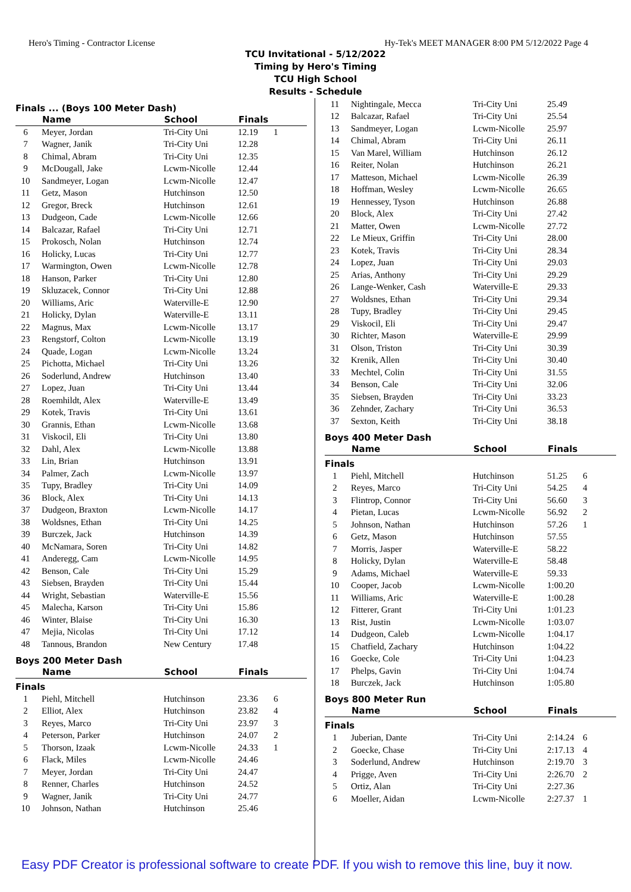Hero's Timing - Contractor License Hy-Tek's MEET MANAGER 8:00 PM 5/12/2022 Page 4
TCU Invitational - 5/12/2022
Timing by Hero's Timing
TCU High School
Results - Schedule
Finals ... (Boys 100 Meter Dash)
| | Name | School | Finals | |
| --- | --- | --- | --- | --- |
| 6 | Meyer, Jordan | Tri-City Uni | 12.19 | 1 |
| 7 | Wagner, Janik | Tri-City Uni | 12.28 | |
| 8 | Chimal, Abram | Tri-City Uni | 12.35 | |
| 9 | McDougall, Jake | Lcwm-Nicolle | 12.44 | |
| 10 | Sandmeyer, Logan | Lcwm-Nicolle | 12.47 | |
| 11 | Getz, Mason | Hutchinson | 12.50 | |
| 12 | Gregor, Breck | Hutchinson | 12.61 | |
| 13 | Dudgeon, Cade | Lcwm-Nicolle | 12.66 | |
| 14 | Balcazar, Rafael | Tri-City Uni | 12.71 | |
| 15 | Prokosch, Nolan | Hutchinson | 12.74 | |
| 16 | Holicky, Lucas | Tri-City Uni | 12.77 | |
| 17 | Warmington, Owen | Lcwm-Nicolle | 12.78 | |
| 18 | Hanson, Parker | Tri-City Uni | 12.80 | |
| 19 | Skluzacek, Connor | Tri-City Uni | 12.88 | |
| 20 | Williams, Aric | Waterville-E | 12.90 | |
| 21 | Holicky, Dylan | Waterville-E | 13.11 | |
| 22 | Magnus, Max | Lcwm-Nicolle | 13.17 | |
| 23 | Rengstorf, Colton | Lcwm-Nicolle | 13.19 | |
| 24 | Quade, Logan | Lcwm-Nicolle | 13.24 | |
| 25 | Pichotta, Michael | Tri-City Uni | 13.26 | |
| 26 | Soderlund, Andrew | Hutchinson | 13.40 | |
| 27 | Lopez, Juan | Tri-City Uni | 13.44 | |
| 28 | Roemhildt, Alex | Waterville-E | 13.49 | |
| 29 | Kotek, Travis | Tri-City Uni | 13.61 | |
| 30 | Grannis, Ethan | Lcwm-Nicolle | 13.68 | |
| 31 | Viskocil, Eli | Tri-City Uni | 13.80 | |
| 32 | Dahl, Alex | Lcwm-Nicolle | 13.88 | |
| 33 | Lin, Brian | Hutchinson | 13.91 | |
| 34 | Palmer, Zach | Lcwm-Nicolle | 13.97 | |
| 35 | Tupy, Bradley | Tri-City Uni | 14.09 | |
| 36 | Block, Alex | Tri-City Uni | 14.13 | |
| 37 | Dudgeon, Braxton | Lcwm-Nicolle | 14.17 | |
| 38 | Woldsnes, Ethan | Tri-City Uni | 14.25 | |
| 39 | Burczek, Jack | Hutchinson | 14.39 | |
| 40 | McNamara, Soren | Tri-City Uni | 14.82 | |
| 41 | Anderegg, Cam | Lcwm-Nicolle | 14.95 | |
| 42 | Benson, Cale | Tri-City Uni | 15.29 | |
| 43 | Siebsen, Brayden | Tri-City Uni | 15.44 | |
| 44 | Wright, Sebastian | Waterville-E | 15.56 | |
| 45 | Malecha, Karson | Tri-City Uni | 15.86 | |
| 46 | Winter, Blaise | Tri-City Uni | 16.30 | |
| 47 | Mejia, Nicolas | Tri-City Uni | 17.12 | |
| 48 | Tannous, Brandon | New Century | 17.48 | |
Boys 200 Meter Dash
| | Name | School | Finals | |
| --- | --- | --- | --- | --- |
| Finals | | | | |
| 1 | Piehl, Mitchell | Hutchinson | 23.36 | 6 |
| 2 | Elliot, Alex | Hutchinson | 23.82 | 4 |
| 3 | Reyes, Marco | Tri-City Uni | 23.97 | 3 |
| 4 | Peterson, Parker | Hutchinson | 24.07 | 2 |
| 5 | Thorson, Izaak | Lcwm-Nicolle | 24.33 | 1 |
| 6 | Flack, Miles | Lcwm-Nicolle | 24.46 | |
| 7 | Meyer, Jordan | Tri-City Uni | 24.47 | |
| 8 | Renner, Charles | Hutchinson | 24.52 | |
| 9 | Wagner, Janik | Tri-City Uni | 24.77 | |
| 10 | Johnson, Nathan | Hutchinson | 25.46 | |
| 11 | Nightingale, Mecca | Tri-City Uni | 25.49 | |
| 12 | Balcazar, Rafael | Tri-City Uni | 25.54 | |
| 13 | Sandmeyer, Logan | Lcwm-Nicolle | 25.97 | |
| 14 | Chimal, Abram | Tri-City Uni | 26.11 | |
| 15 | Van Marel, William | Hutchinson | 26.12 | |
| 16 | Reiter, Nolan | Hutchinson | 26.21 | |
| 17 | Matteson, Michael | Lcwm-Nicolle | 26.39 | |
| 18 | Hoffman, Wesley | Lcwm-Nicolle | 26.65 | |
| 19 | Hennessey, Tyson | Hutchinson | 26.88 | |
| 20 | Block, Alex | Tri-City Uni | 27.42 | |
| 21 | Matter, Owen | Lcwm-Nicolle | 27.72 | |
| 22 | Le Mieux, Griffin | Tri-City Uni | 28.00 | |
| 23 | Kotek, Travis | Tri-City Uni | 28.34 | |
| 24 | Lopez, Juan | Tri-City Uni | 29.03 | |
| 25 | Arias, Anthony | Tri-City Uni | 29.29 | |
| 26 | Lange-Wenker, Cash | Waterville-E | 29.33 | |
| 27 | Woldsnes, Ethan | Tri-City Uni | 29.34 | |
| 28 | Tupy, Bradley | Tri-City Uni | 29.45 | |
| 29 | Viskocil, Eli | Tri-City Uni | 29.47 | |
| 30 | Richter, Mason | Waterville-E | 29.99 | |
| 31 | Olson, Triston | Tri-City Uni | 30.39 | |
| 32 | Krenik, Allen | Tri-City Uni | 30.40 | |
| 33 | Mechtel, Colin | Tri-City Uni | 31.55 | |
| 34 | Benson, Cale | Tri-City Uni | 32.06 | |
| 35 | Siebsen, Brayden | Tri-City Uni | 33.23 | |
| 36 | Zehnder, Zachary | Tri-City Uni | 36.53 | |
| 37 | Sexton, Keith | Tri-City Uni | 38.18 | |
Boys 400 Meter Dash
| | Name | School | Finals | |
| --- | --- | --- | --- | --- |
| Finals | | | | |
| 1 | Piehl, Mitchell | Hutchinson | 51.25 | 6 |
| 2 | Reyes, Marco | Tri-City Uni | 54.25 | 4 |
| 3 | Flintrop, Connor | Tri-City Uni | 56.60 | 3 |
| 4 | Pietan, Lucas | Lcwm-Nicolle | 56.92 | 2 |
| 5 | Johnson, Nathan | Hutchinson | 57.26 | 1 |
| 6 | Getz, Mason | Hutchinson | 57.55 | |
| 7 | Morris, Jasper | Waterville-E | 58.22 | |
| 8 | Holicky, Dylan | Waterville-E | 58.48 | |
| 9 | Adams, Michael | Waterville-E | 59.33 | |
| 10 | Cooper, Jacob | Lcwm-Nicolle | 1:00.20 | |
| 11 | Williams, Aric | Waterville-E | 1:00.28 | |
| 12 | Fitterer, Grant | Tri-City Uni | 1:01.23 | |
| 13 | Rist, Justin | Lcwm-Nicolle | 1:03.07 | |
| 14 | Dudgeon, Caleb | Lcwm-Nicolle | 1:04.17 | |
| 15 | Chatfield, Zachary | Hutchinson | 1:04.22 | |
| 16 | Goecke, Cole | Tri-City Uni | 1:04.23 | |
| 17 | Phelps, Gavin | Tri-City Uni | 1:04.74 | |
| 18 | Burczek, Jack | Hutchinson | 1:05.80 | |
Boys 800 Meter Run
| | Name | School | Finals | |
| --- | --- | --- | --- | --- |
| Finals | | | | |
| 1 | Juberian, Dante | Tri-City Uni | 2:14.24 | 6 |
| 2 | Goecke, Chase | Tri-City Uni | 2:17.13 | 4 |
| 3 | Soderlund, Andrew | Hutchinson | 2:19.70 | 3 |
| 4 | Prigge, Aven | Tri-City Uni | 2:26.70 | 2 |
| 5 | Ortiz, Alan | Tri-City Uni | 2:27.36 | |
| 6 | Moeller, Aidan | Lcwm-Nicolle | 2:27.37 | 1 |
Easy PDF Creator is professional software to create PDF. If you wish to remove this line, buy it now.